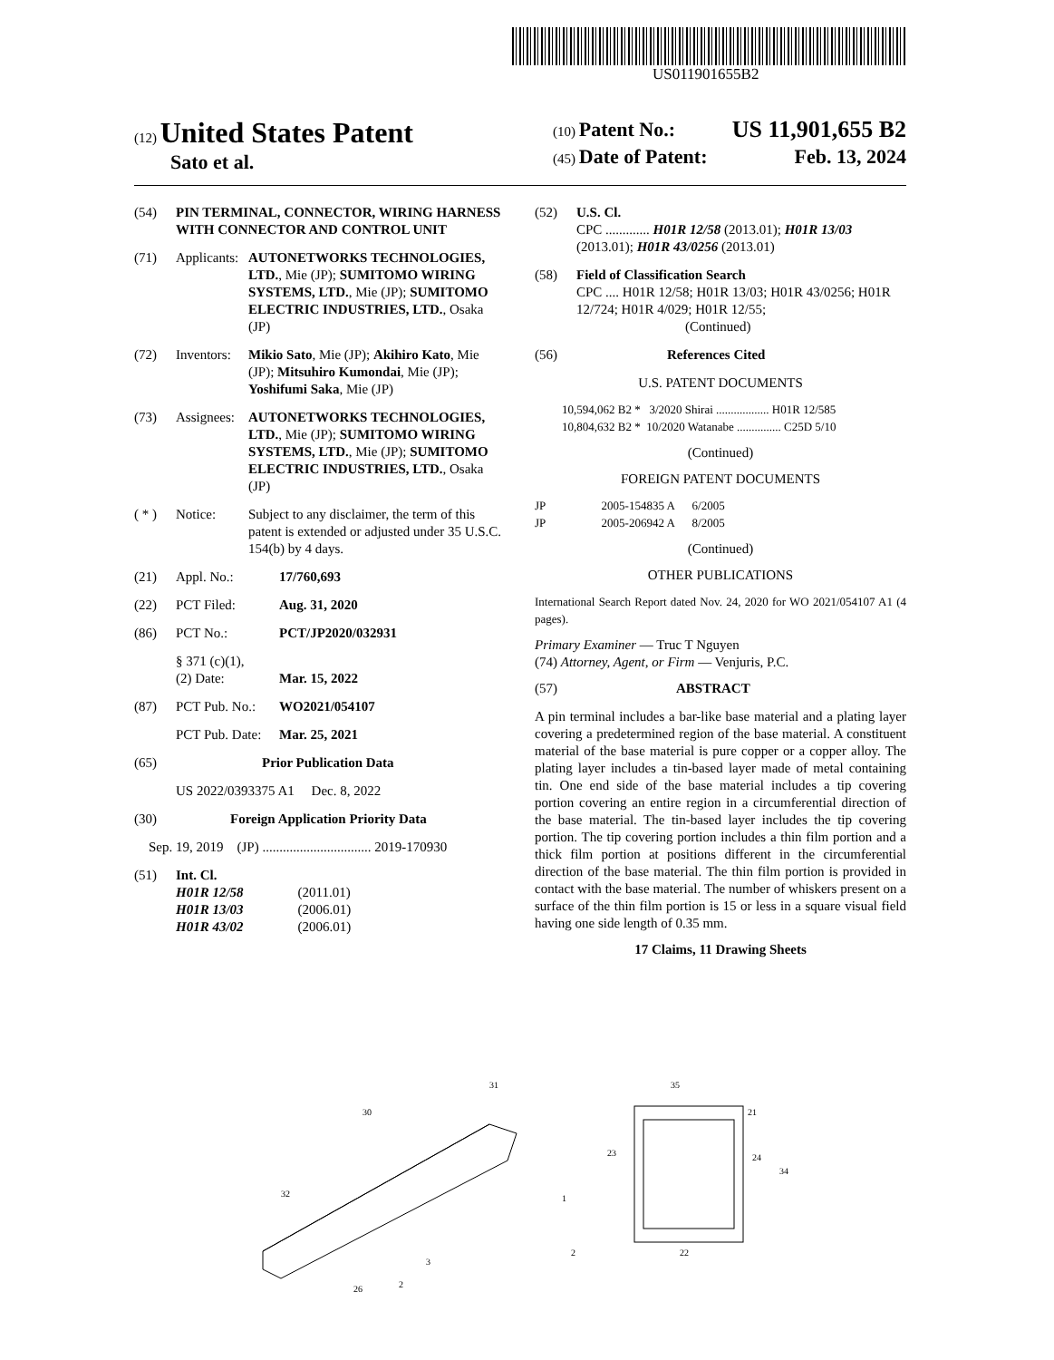US011901655B2
(12) United States Patent
Sato et al.
(10) Patent No.: US 11,901,655 B2
(45) Date of Patent: Feb. 13, 2024
(54) PIN TERMINAL, CONNECTOR, WIRING HARNESS WITH CONNECTOR AND CONTROL UNIT
(71) Applicants: AUTONETWORKS TECHNOLOGIES, LTD., Mie (JP); SUMITOMO WIRING SYSTEMS, LTD., Mie (JP); SUMITOMO ELECTRIC INDUSTRIES, LTD., Osaka (JP)
(72) Inventors: Mikio Sato, Mie (JP); Akihiro Kato, Mie (JP); Mitsuhiro Kumondai, Mie (JP); Yoshifumi Saka, Mie (JP)
(73) Assignees: AUTONETWORKS TECHNOLOGIES, LTD., Mie (JP); SUMITOMO WIRING SYSTEMS, LTD., Mie (JP); SUMITOMO ELECTRIC INDUSTRIES, LTD., Osaka (JP)
( * ) Notice: Subject to any disclaimer, the term of this patent is extended or adjusted under 35 U.S.C. 154(b) by 4 days.
(21) Appl. No.: 17/760,693
(22) PCT Filed: Aug. 31, 2020
(86) PCT No.: PCT/JP2020/032931
§ 371 (c)(1),
(2) Date: Mar. 15, 2022
(87) PCT Pub. No.: WO2021/054107
PCT Pub. Date: Mar. 25, 2021
(65) Prior Publication Data
US 2022/0393375 A1 Dec. 8, 2022
(30) Foreign Application Priority Data
Sep. 19, 2019 (JP) ................................ 2019-170930
(51) Int. Cl.
H01R 12/58 (2011.01)
H01R 13/03 (2006.01)
H01R 43/02 (2006.01)
(52) U.S. Cl.
CPC ............. H01R 12/58 (2013.01); H01R 13/03 (2013.01); H01R 43/0256 (2013.01)
(58) Field of Classification Search
CPC .... H01R 12/58; H01R 13/03; H01R 43/0256; H01R 12/724; H01R 4/029; H01R 12/55;
(Continued)
(56) References Cited
U.S. PATENT DOCUMENTS
10,594,062 B2 * 3/2020 Shirai .................. H01R 12/585
10,804,632 B2 * 10/2020 Watanabe ............... C25D 5/10
(Continued)
FOREIGN PATENT DOCUMENTS
JP 2005-154835 A 6/2005
JP 2005-206942 A 8/2005
(Continued)
OTHER PUBLICATIONS
International Search Report dated Nov. 24, 2020 for WO 2021/054107 A1 (4 pages).
Primary Examiner — Truc T Nguyen
(74) Attorney, Agent, or Firm — Venjuris, P.C.
(57) ABSTRACT
A pin terminal includes a bar-like base material and a plating layer covering a predetermined region of the base material. A constituent material of the base material is pure copper or a copper alloy. The plating layer includes a tin-based layer made of metal containing tin. One end side of the base material includes a tip covering portion covering an entire region in a circumferential direction of the base material. The tin-based layer includes the tip covering portion. The tip covering portion includes a thin film portion and a thick film portion at positions different in the circumferential direction of the base material. The thin film portion is provided in contact with the base material. The number of whiskers present on a surface of the thin film portion is 15 or less in a square visual field having one side length of 0.35 mm.
17 Claims, 11 Drawing Sheets
30
31
32
2
3
26
35
21
24
34
23
22
1
2